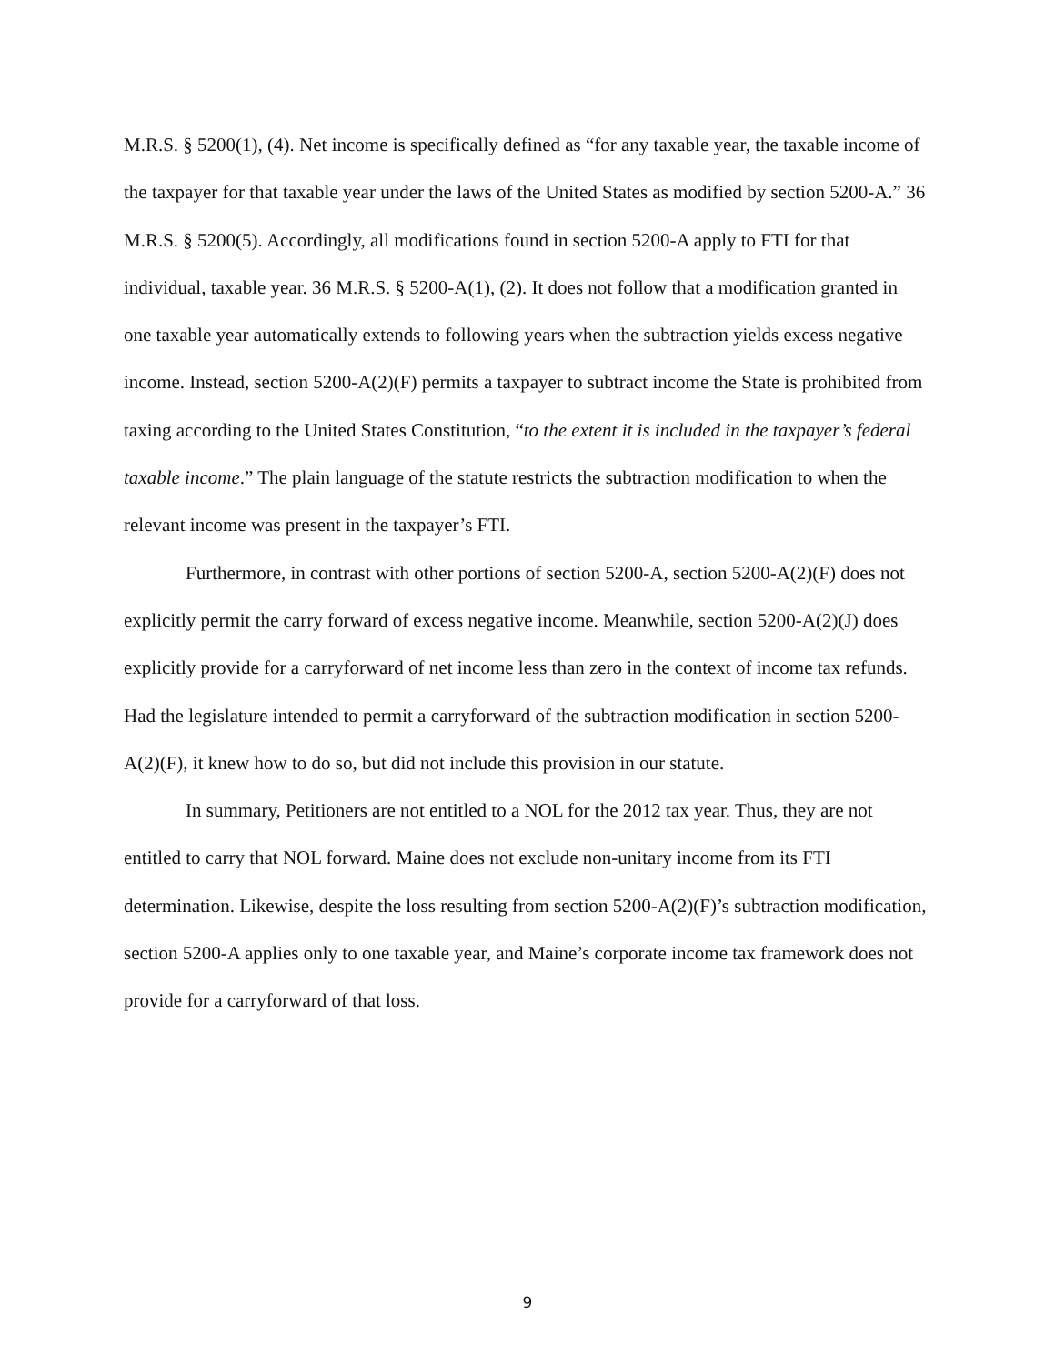M.R.S. § 5200(1), (4). Net income is specifically defined as “for any taxable year, the taxable income of the taxpayer for that taxable year under the laws of the United States as modified by section 5200-A.” 36 M.R.S. § 5200(5). Accordingly, all modifications found in section 5200-A apply to FTI for that individual, taxable year. 36 M.R.S. § 5200-A(1), (2). It does not follow that a modification granted in one taxable year automatically extends to following years when the subtraction yields excess negative income. Instead, section 5200-A(2)(F) permits a taxpayer to subtract income the State is prohibited from taxing according to the United States Constitution, “to the extent it is included in the taxpayer’s federal taxable income.” The plain language of the statute restricts the subtraction modification to when the relevant income was present in the taxpayer’s FTI.
Furthermore, in contrast with other portions of section 5200-A, section 5200-A(2)(F) does not explicitly permit the carry forward of excess negative income. Meanwhile, section 5200-A(2)(J) does explicitly provide for a carryforward of net income less than zero in the context of income tax refunds. Had the legislature intended to permit a carryforward of the subtraction modification in section 5200-A(2)(F), it knew how to do so, but did not include this provision in our statute.
In summary, Petitioners are not entitled to a NOL for the 2012 tax year. Thus, they are not entitled to carry that NOL forward. Maine does not exclude non-unitary income from its FTI determination. Likewise, despite the loss resulting from section 5200-A(2)(F)’s subtraction modification, section 5200-A applies only to one taxable year, and Maine’s corporate income tax framework does not provide for a carryforward of that loss.
9